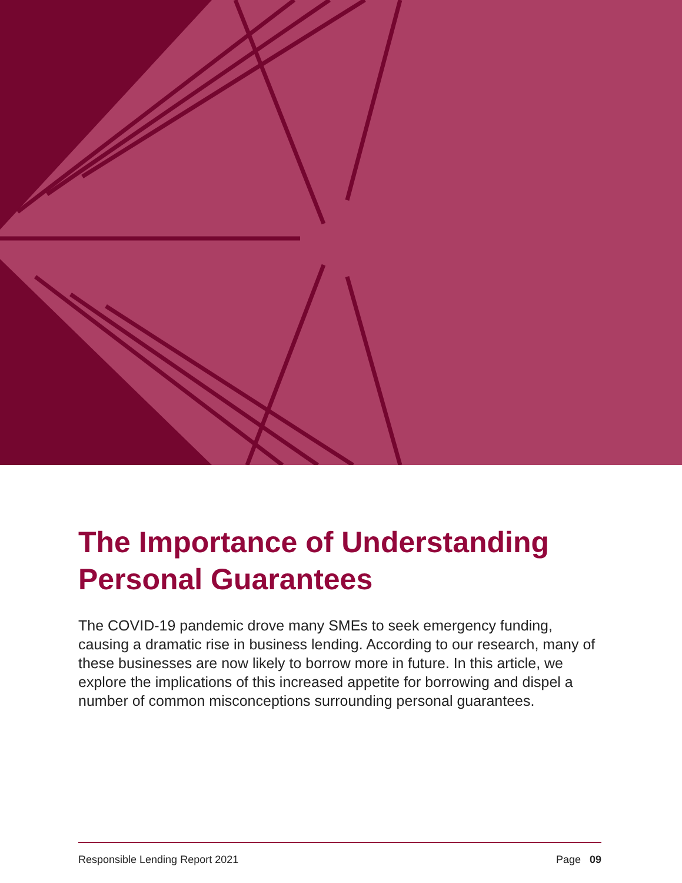The Importance of Understanding Personal Guarantees
The COVID-19 pandemic drove many SMEs to seek emergency funding, causing a dramatic rise in business lending. According to our research, many of these businesses are now likely to borrow more in future. In this article, we explore the implications of this increased appetite for borrowing and dispel a number of common misconceptions surrounding personal guarantees.
Responsible Lending Report 2021 Page 09